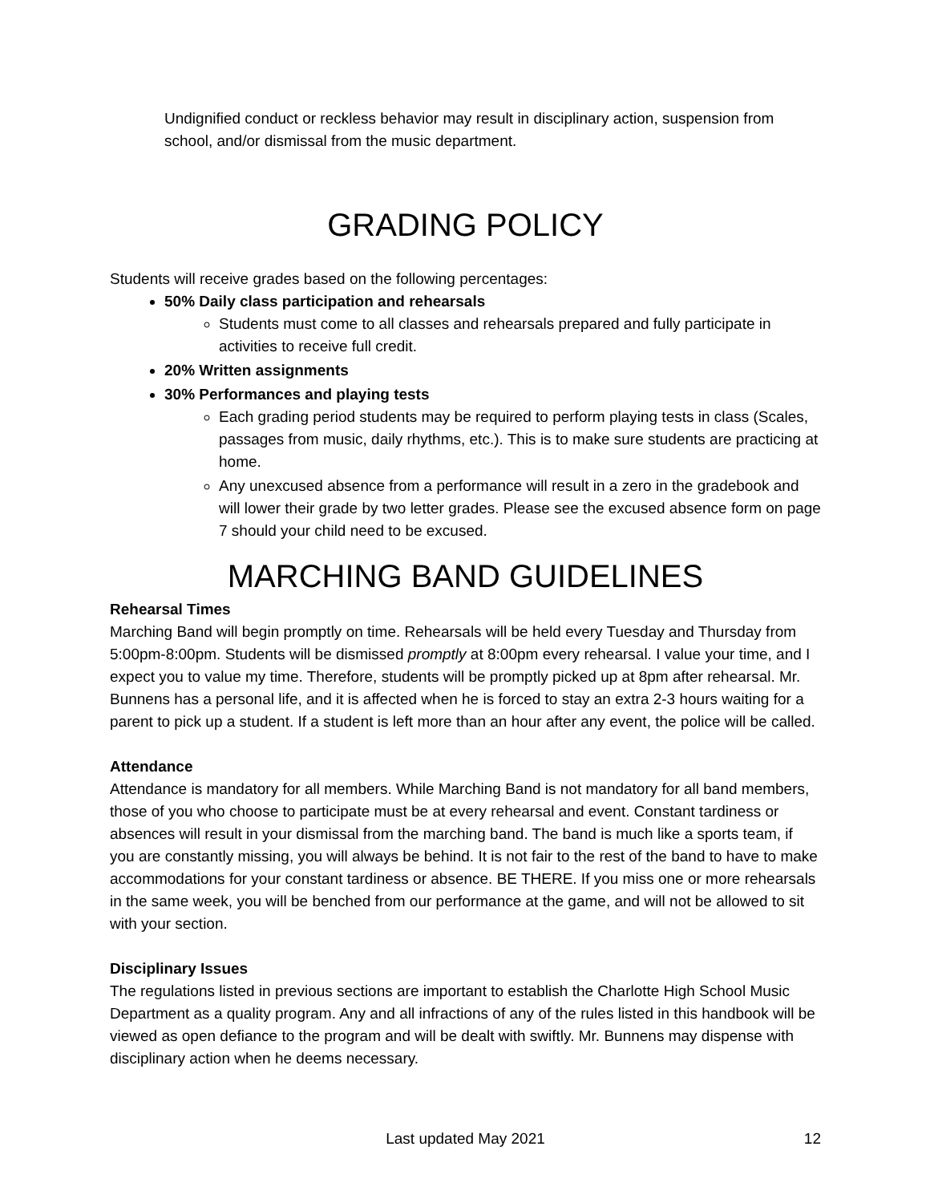Undignified conduct or reckless behavior may result in disciplinary action, suspension from school, and/or dismissal from the music department.
GRADING POLICY
Students will receive grades based on the following percentages:
50% Daily class participation and rehearsals
Students must come to all classes and rehearsals prepared and fully participate in activities to receive full credit.
20% Written assignments
30% Performances and playing tests
Each grading period students may be required to perform playing tests in class (Scales, passages from music, daily rhythms, etc.). This is to make sure students are practicing at home.
Any unexcused absence from a performance will result in a zero in the gradebook and will lower their grade by two letter grades. Please see the excused absence form on page 7 should your child need to be excused.
MARCHING BAND GUIDELINES
Rehearsal Times
Marching Band will begin promptly on time. Rehearsals will be held every Tuesday and Thursday from 5:00pm-8:00pm. Students will be dismissed promptly at 8:00pm every rehearsal. I value your time, and I expect you to value my time. Therefore, students will be promptly picked up at 8pm after rehearsal. Mr. Bunnens has a personal life, and it is affected when he is forced to stay an extra 2-3 hours waiting for a parent to pick up a student. If a student is left more than an hour after any event, the police will be called.
Attendance
Attendance is mandatory for all members. While Marching Band is not mandatory for all band members, those of you who choose to participate must be at every rehearsal and event. Constant tardiness or absences will result in your dismissal from the marching band. The band is much like a sports team, if you are constantly missing, you will always be behind. It is not fair to the rest of the band to have to make accommodations for your constant tardiness or absence. BE THERE. If you miss one or more rehearsals in the same week, you will be benched from our performance at the game, and will not be allowed to sit with your section.
Disciplinary Issues
The regulations listed in previous sections are important to establish the Charlotte High School Music Department as a quality program. Any and all infractions of any of the rules listed in this handbook will be viewed as open defiance to the program and will be dealt with swiftly. Mr. Bunnens may dispense with disciplinary action when he deems necessary.
Last updated May 2021 12